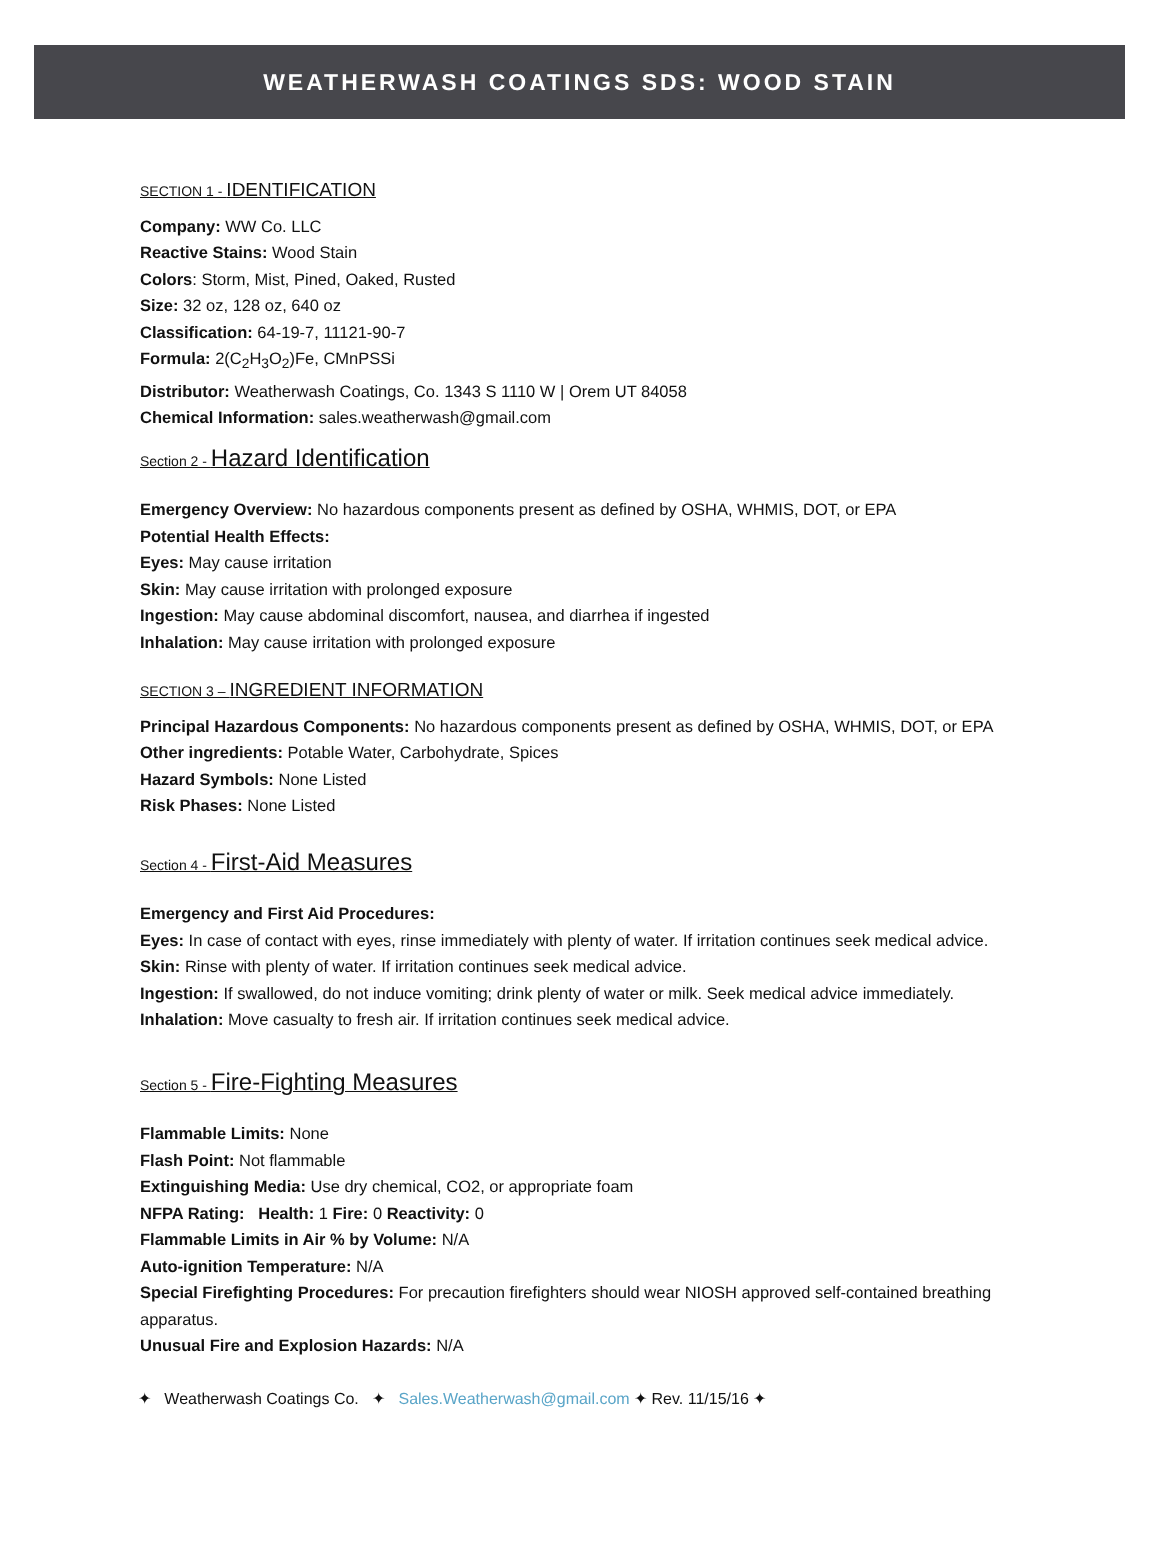WEATHERWASH COATINGS SDS: WOOD STAIN
SECTION 1 - IDENTIFICATION
Company: WW Co. LLC
Reactive Stains: Wood Stain
Colors: Storm, Mist, Pined, Oaked, Rusted
Size: 32 oz, 128 oz, 640 oz
Classification: 64-19-7, 11121-90-7
Formula: 2(C<sub>2</sub>H<sub>3</sub>O<sub>2</sub>)Fe, CMnPSSi
Distributor: Weatherwash Coatings, Co. 1343 S 1110 W | Orem UT 84058
Chemical Information: sales.weatherwash@gmail.com
Section 2 - Hazard Identification
Emergency Overview: No hazardous components present as defined by OSHA, WHMIS, DOT, or EPA
Potential Health Effects:
Eyes: May cause irritation
Skin: May cause irritation with prolonged exposure
Ingestion: May cause abdominal discomfort, nausea, and diarrhea if ingested
Inhalation: May cause irritation with prolonged exposure
SECTION 3 – INGREDIENT INFORMATION
Principal Hazardous Components: No hazardous components present as defined by OSHA, WHMIS, DOT, or EPA
Other ingredients: Potable Water, Carbohydrate, Spices
Hazard Symbols: None Listed
Risk Phases: None Listed
Section 4 - First-Aid Measures
Emergency and First Aid Procedures:
Eyes: In case of contact with eyes, rinse immediately with plenty of water. If irritation continues seek medical advice.
Skin: Rinse with plenty of water. If irritation continues seek medical advice.
Ingestion: If swallowed, do not induce vomiting; drink plenty of water or milk. Seek medical advice immediately.
Inhalation: Move casualty to fresh air. If irritation continues seek medical advice.
Section 5 - Fire-Fighting Measures
Flammable Limits: None
Flash Point: Not flammable
Extinguishing Media: Use dry chemical, CO2, or appropriate foam
NFPA Rating: Health: 1 Fire: 0 Reactivity: 0
Flammable Limits in Air % by Volume: N/A
Auto-ignition Temperature: N/A
Special Firefighting Procedures: For precaution firefighters should wear NIOSH approved self-contained breathing apparatus.
Unusual Fire and Explosion Hazards: N/A
✦ Weatherwash Coatings Co. ✦ Sales.Weatherwash@gmail.com ✦ Rev. 11/15/16 ✦